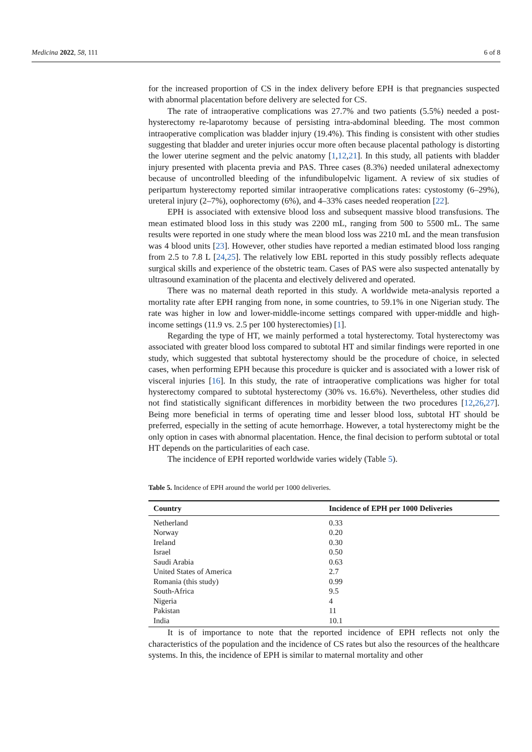Medicina 2022, 58, 111 6 of 8
for the increased proportion of CS in the index delivery before EPH is that pregnancies suspected with abnormal placentation before delivery are selected for CS.
The rate of intraoperative complications was 27.7% and two patients (5.5%) needed a post-hysterectomy re-laparotomy because of persisting intra-abdominal bleeding. The most common intraoperative complication was bladder injury (19.4%). This finding is consistent with other studies suggesting that bladder and ureter injuries occur more often because placental pathology is distorting the lower uterine segment and the pelvic anatomy [1,12,21]. In this study, all patients with bladder injury presented with placenta previa and PAS. Three cases (8.3%) needed unilateral adnexectomy because of uncontrolled bleeding of the infundibulopelvic ligament. A review of six studies of peripartum hysterectomy reported similar intraoperative complications rates: cystostomy (6–29%), ureteral injury (2–7%), oophorectomy (6%), and 4–33% cases needed reoperation [22].
EPH is associated with extensive blood loss and subsequent massive blood transfusions. The mean estimated blood loss in this study was 2200 mL, ranging from 500 to 5500 mL. The same results were reported in one study where the mean blood loss was 2210 mL and the mean transfusion was 4 blood units [23]. However, other studies have reported a median estimated blood loss ranging from 2.5 to 7.8 L [24,25]. The relatively low EBL reported in this study possibly reflects adequate surgical skills and experience of the obstetric team. Cases of PAS were also suspected antenatally by ultrasound examination of the placenta and electively delivered and operated.
There was no maternal death reported in this study. A worldwide meta-analysis reported a mortality rate after EPH ranging from none, in some countries, to 59.1% in one Nigerian study. The rate was higher in low and lower-middle-income settings compared with upper-middle and high-income settings (11.9 vs. 2.5 per 100 hysterectomies) [1].
Regarding the type of HT, we mainly performed a total hysterectomy. Total hysterectomy was associated with greater blood loss compared to subtotal HT and similar findings were reported in one study, which suggested that subtotal hysterectomy should be the procedure of choice, in selected cases, when performing EPH because this procedure is quicker and is associated with a lower risk of visceral injuries [16]. In this study, the rate of intraoperative complications was higher for total hysterectomy compared to subtotal hysterectomy (30% vs. 16.6%). Nevertheless, other studies did not find statistically significant differences in morbidity between the two procedures [12,26,27]. Being more beneficial in terms of operating time and lesser blood loss, subtotal HT should be preferred, especially in the setting of acute hemorrhage. However, a total hysterectomy might be the only option in cases with abnormal placentation. Hence, the final decision to perform subtotal or total HT depends on the particularities of each case.
The incidence of EPH reported worldwide varies widely (Table 5).
Table 5. Incidence of EPH around the world per 1000 deliveries.
| Country | Incidence of EPH per 1000 Deliveries |
| --- | --- |
| Netherland | 0.33 |
| Norway | 0.20 |
| Ireland | 0.30 |
| Israel | 0.50 |
| Saudi Arabia | 0.63 |
| United States of America | 2.7 |
| Romania (this study) | 0.99 |
| South-Africa | 9.5 |
| Nigeria | 4 |
| Pakistan | 11 |
| India | 10.1 |
It is of importance to note that the reported incidence of EPH reflects not only the characteristics of the population and the incidence of CS rates but also the resources of the healthcare systems. In this, the incidence of EPH is similar to maternal mortality and other